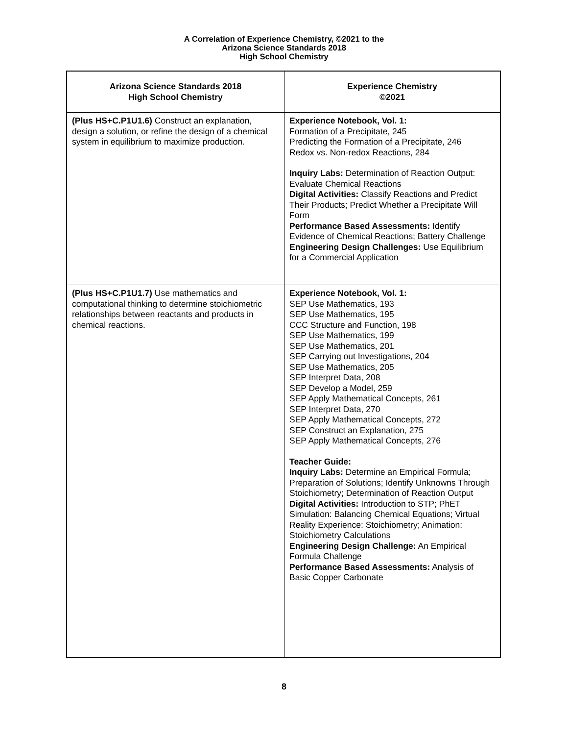A Correlation of Experience Chemistry, ©2021 to the
Arizona Science Standards 2018
High School Chemistry
| Arizona Science Standards 2018 High School Chemistry | Experience Chemistry ©2021 |
| --- | --- |
| (Plus HS+C.P1U1.6) Construct an explanation, design a solution, or refine the design of a chemical system in equilibrium to maximize production. | Experience Notebook, Vol. 1: Formation of a Precipitate, 245 Predicting the Formation of a Precipitate, 246 Redox vs. Non-redox Reactions, 284 Inquiry Labs: Determination of Reaction Output: Evaluate Chemical Reactions Digital Activities: Classify Reactions and Predict Their Products; Predict Whether a Precipitate Will Form Performance Based Assessments: Identify Evidence of Chemical Reactions; Battery Challenge Engineering Design Challenges: Use Equilibrium for a Commercial Application |
| (Plus HS+C.P1U1.7) Use mathematics and computational thinking to determine stoichiometric relationships between reactants and products in chemical reactions. | Experience Notebook, Vol. 1: SEP Use Mathematics, 193 SEP Use Mathematics, 195 CCC Structure and Function, 198 SEP Use Mathematics, 199 SEP Use Mathematics, 201 SEP Carrying out Investigations, 204 SEP Use Mathematics, 205 SEP Interpret Data, 208 SEP Develop a Model, 259 SEP Apply Mathematical Concepts, 261 SEP Interpret Data, 270 SEP Apply Mathematical Concepts, 272 SEP Construct an Explanation, 275 SEP Apply Mathematical Concepts, 276 Teacher Guide: Inquiry Labs: Determine an Empirical Formula; Preparation of Solutions; Identify Unknowns Through Stoichiometry; Determination of Reaction Output Digital Activities: Introduction to STP; PhET Simulation: Balancing Chemical Equations; Virtual Reality Experience: Stoichiometry; Animation: Stoichiometry Calculations Engineering Design Challenge: An Empirical Formula Challenge Performance Based Assessments: Analysis of Basic Copper Carbonate |
8